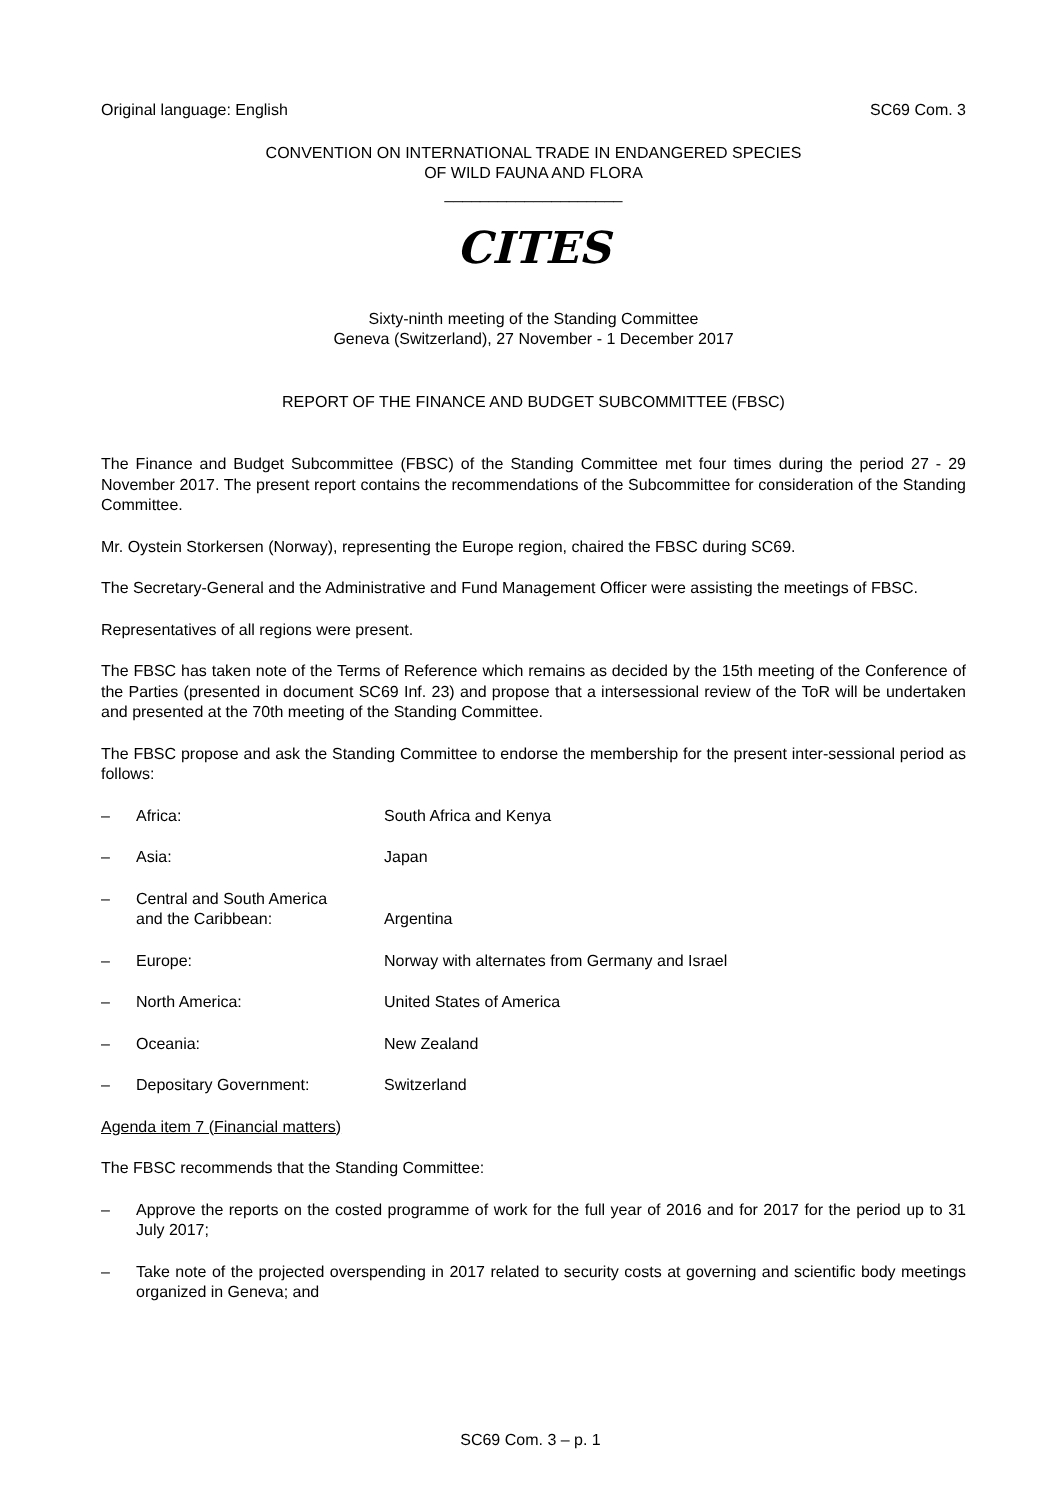Original language: English SC69 Com. 3
CONVENTION ON INTERNATIONAL TRADE IN ENDANGERED SPECIES
OF WILD FAUNA AND FLORA
____________________
CITES
Sixty-ninth meeting of the Standing Committee
Geneva (Switzerland), 27 November - 1 December 2017
REPORT OF THE FINANCE AND BUDGET SUBCOMMITTEE (FBSC)
The Finance and Budget Subcommittee (FBSC) of the Standing Committee met four times during the period 27 - 29 November 2017. The present report contains the recommendations of the Subcommittee for consideration of the Standing Committee.
Mr. Oystein Storkersen (Norway), representing the Europe region, chaired the FBSC during SC69.
The Secretary-General and the Administrative and Fund Management Officer were assisting the meetings of FBSC.
Representatives of all regions were present.
The FBSC has taken note of the Terms of Reference which remains as decided by the 15th meeting of the Conference of the Parties (presented in document SC69 Inf. 23) and propose that a intersessional review of the ToR will be undertaken and presented at the 70th meeting of the Standing Committee.
The FBSC propose and ask the Standing Committee to endorse the membership for the present inter-sessional period as follows:
– Africa: South Africa and Kenya
– Asia: Japan
– Central and South America
and the Caribbean:
Argentina
– Europe: Norway with alternates from Germany and Israel
– North America: United States of America
– Oceania: New Zealand
– Depositary Government: Switzerland
Agenda item 7 (Financial matters)
The FBSC recommends that the Standing Committee:
– Approve the reports on the costed programme of work for the full year of 2016 and for 2017 for the period up to 31 July 2017;
– Take note of the projected overspending in 2017 related to security costs at governing and scientific body meetings organized in Geneva; and
SC69 Com. 3 – p. 1